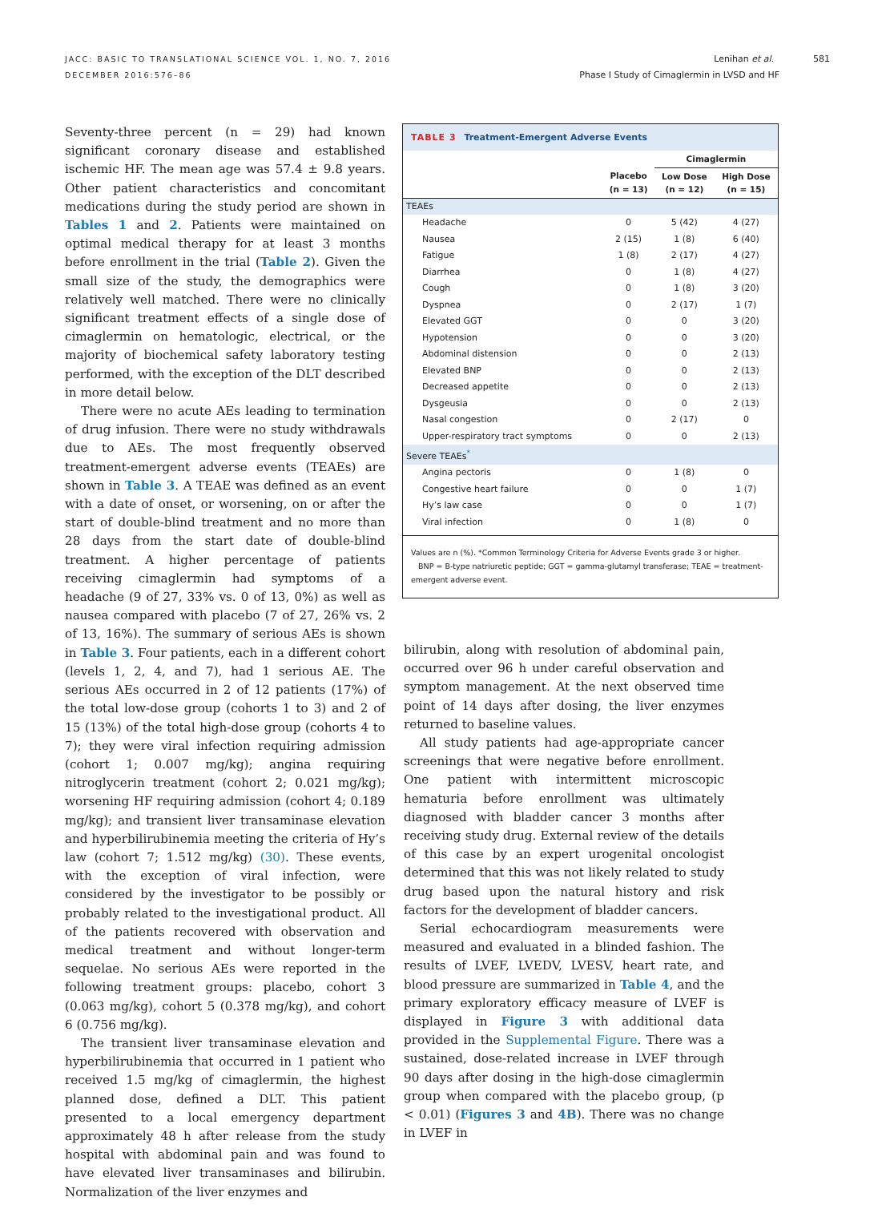JACC: BASIC TO TRANSLATIONAL SCIENCE VOL. 1, NO. 7, 2016
DECEMBER 2016:576–86
Lenihan et al. 581
Phase I Study of Cimaglermin in LVSD and HF
Seventy-three percent (n = 29) had known significant coronary disease and established ischemic HF. The mean age was 57.4 ± 9.8 years. Other patient characteristics and concomitant medications during the study period are shown in Tables 1 and 2. Patients were maintained on optimal medical therapy for at least 3 months before enrollment in the trial (Table 2). Given the small size of the study, the demographics were relatively well matched. There were no clinically significant treatment effects of a single dose of cimaglermin on hematologic, electrical, or the majority of biochemical safety laboratory testing performed, with the exception of the DLT described in more detail below.
There were no acute AEs leading to termination of drug infusion. There were no study withdrawals due to AEs. The most frequently observed treatment-emergent adverse events (TEAEs) are shown in Table 3. A TEAE was defined as an event with a date of onset, or worsening, on or after the start of double-blind treatment and no more than 28 days from the start date of double-blind treatment. A higher percentage of patients receiving cimaglermin had symptoms of a headache (9 of 27, 33% vs. 0 of 13, 0%) as well as nausea compared with placebo (7 of 27, 26% vs. 2 of 13, 16%). The summary of serious AEs is shown in Table 3. Four patients, each in a different cohort (levels 1, 2, 4, and 7), had 1 serious AE. The serious AEs occurred in 2 of 12 patients (17%) of the total low-dose group (cohorts 1 to 3) and 2 of 15 (13%) of the total high-dose group (cohorts 4 to 7); they were viral infection requiring admission (cohort 1; 0.007 mg/kg); angina requiring nitroglycerin treatment (cohort 2; 0.021 mg/kg); worsening HF requiring admission (cohort 4; 0.189 mg/kg); and transient liver transaminase elevation and hyperbilirubinemia meeting the criteria of Hy’s law (cohort 7; 1.512 mg/kg) (30). These events, with the exception of viral infection, were considered by the investigator to be possibly or probably related to the investigational product. All of the patients recovered with observation and medical treatment and without longer-term sequelae. No serious AEs were reported in the following treatment groups: placebo, cohort 3 (0.063 mg/kg), cohort 5 (0.378 mg/kg), and cohort 6 (0.756 mg/kg).
The transient liver transaminase elevation and hyperbilirubinemia that occurred in 1 patient who received 1.5 mg/kg of cimaglermin, the highest planned dose, defined a DLT. This patient presented to a local emergency department approximately 48 h after release from the study hospital with abdominal pain and was found to have elevated liver transaminases and bilirubin. Normalization of the liver enzymes and
TABLE 3 Treatment-Emergent Adverse Events
| | | Cimaglermin | |
| --- | --- | --- | --- |
| | Placebo (n = 13) | Low Dose (n = 12) | High Dose (n = 15) |
| TEAEs | | | |
| Headache | 0 | 5 (42) | 4 (27) |
| Nausea | 2 (15) | 1 (8) | 6 (40) |
| Fatigue | 1 (8) | 2 (17) | 4 (27) |
| Diarrhea | 0 | 1 (8) | 4 (27) |
| Cough | 0 | 1 (8) | 3 (20) |
| Dyspnea | 0 | 2 (17) | 1 (7) |
| Elevated GGT | 0 | 0 | 3 (20) |
| Hypotension | 0 | 0 | 3 (20) |
| Abdominal distension | 0 | 0 | 2 (13) |
| Elevated BNP | 0 | 0 | 2 (13) |
| Decreased appetite | 0 | 0 | 2 (13) |
| Dysgeusia | 0 | 0 | 2 (13) |
| Nasal congestion | 0 | 2 (17) | 0 |
| Upper-respiratory tract symptoms | 0 | 0 | 2 (13) |
| Severe TEAEs<sup>*</sup> | | | |
| Angina pectoris | 0 | 1 (8) | 0 |
| Congestive heart failure | 0 | 0 | 1 (7) |
| Hy’s law case | 0 | 0 | 1 (7) |
| Viral infection | 0 | 1 (8) | 0 |
Values are n (%). *Common Terminology Criteria for Adverse Events grade 3 or higher.
BNP = B-type natriuretic peptide; GGT = gamma-glutamyl transferase; TEAE = treatment-emergent adverse event.
bilirubin, along with resolution of abdominal pain, occurred over 96 h under careful observation and symptom management. At the next observed time point of 14 days after dosing, the liver enzymes returned to baseline values.
All study patients had age-appropriate cancer screenings that were negative before enrollment. One patient with intermittent microscopic hematuria before enrollment was ultimately diagnosed with bladder cancer 3 months after receiving study drug. External review of the details of this case by an expert urogenital oncologist determined that this was not likely related to study drug based upon the natural history and risk factors for the development of bladder cancers.
Serial echocardiogram measurements were measured and evaluated in a blinded fashion. The results of LVEF, LVEDV, LVESV, heart rate, and blood pressure are summarized in Table 4, and the primary exploratory efficacy measure of LVEF is displayed in Figure 3 with additional data provided in the Supplemental Figure. There was a sustained, dose-related increase in LVEF through 90 days after dosing in the high-dose cimaglermin group when compared with the placebo group, (p < 0.01) (Figures 3 and 4B). There was no change in LVEF in